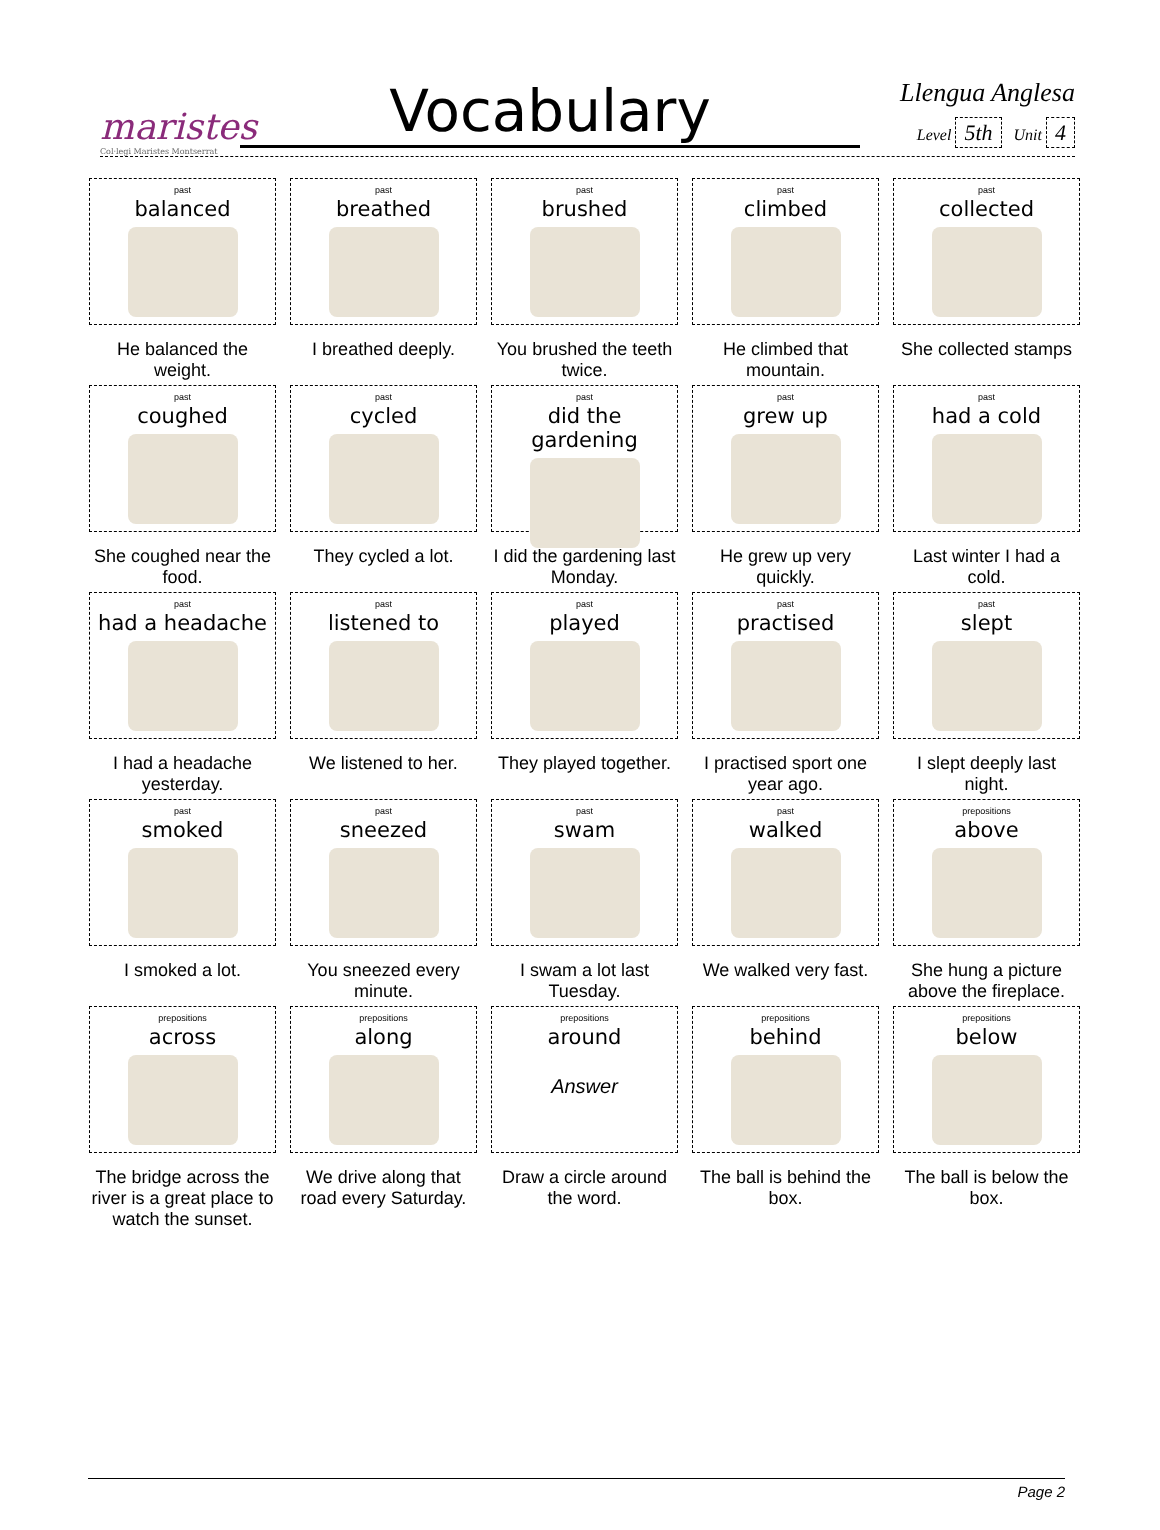maristes
Col·legi Maristes Montserrat
Vocabulary
Llengua Anglesa
Level 5th Unit 4
| past balanced He balanced the weight. | past breathed I breathed deeply. | past brushed You brushed the teeth twice. | past climbed He climbed that mountain. | past collected She collected stamps |
| past coughed She coughed near the food. | past cycled They cycled a lot. | past did the gardening I did the gardening last Monday. | past grew up He grew up very quickly. | past had a cold Last winter I had a cold. |
| past had a headache I had a headache yesterday. | past listened to We listened to her. | past played They played together. | past practised I practised sport one year ago. | past slept I slept deeply last night. |
| past smoked I smoked a lot. | past sneezed You sneezed every minute. | past swam I swam a lot last Tuesday. | past walked We walked very fast. | prepositions above She hung a picture above the fireplace. |
| prepositions across The bridge across the river is a great place to watch the sunset. | prepositions along We drive along that road every Saturday. | prepositions around Answer Draw a circle around the word. | prepositions behind The ball is behind the box. | prepositions below The ball is below the box. |
Page 2